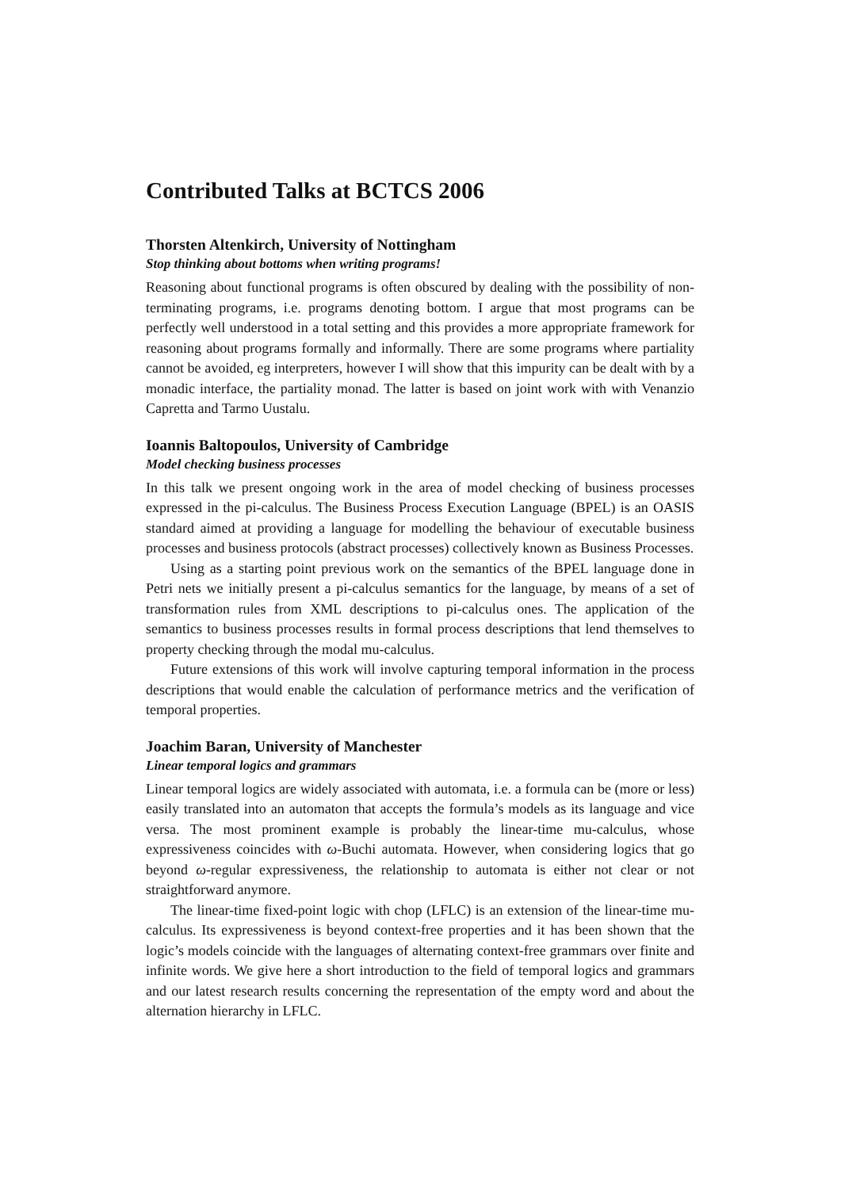Contributed Talks at BCTCS 2006
Thorsten Altenkirch, University of Nottingham
Stop thinking about bottoms when writing programs!
Reasoning about functional programs is often obscured by dealing with the possibility of non-terminating programs, i.e. programs denoting bottom. I argue that most programs can be perfectly well understood in a total setting and this provides a more appropriate framework for reasoning about programs formally and informally. There are some programs where partiality cannot be avoided, eg interpreters, however I will show that this impurity can be dealt with by a monadic interface, the partiality monad. The latter is based on joint work with with Venanzio Capretta and Tarmo Uustalu.
Ioannis Baltopoulos, University of Cambridge
Model checking business processes
In this talk we present ongoing work in the area of model checking of business processes expressed in the pi-calculus. The Business Process Execution Language (BPEL) is an OASIS standard aimed at providing a language for modelling the behaviour of executable business processes and business protocols (abstract processes) collectively known as Business Processes.
Using as a starting point previous work on the semantics of the BPEL language done in Petri nets we initially present a pi-calculus semantics for the language, by means of a set of transformation rules from XML descriptions to pi-calculus ones. The application of the semantics to business processes results in formal process descriptions that lend themselves to property checking through the modal mu-calculus.
Future extensions of this work will involve capturing temporal information in the process descriptions that would enable the calculation of performance metrics and the verification of temporal properties.
Joachim Baran, University of Manchester
Linear temporal logics and grammars
Linear temporal logics are widely associated with automata, i.e. a formula can be (more or less) easily translated into an automaton that accepts the formula’s models as its language and vice versa. The most prominent example is probably the linear-time mu-calculus, whose expressiveness coincides with ω-Buchi automata. However, when considering logics that go beyond ω-regular expressiveness, the relationship to automata is either not clear or not straightforward anymore.
The linear-time fixed-point logic with chop (LFLC) is an extension of the linear-time mu-calculus. Its expressiveness is beyond context-free properties and it has been shown that the logic’s models coincide with the languages of alternating context-free grammars over finite and infinite words. We give here a short introduction to the field of temporal logics and grammars and our latest research results concerning the representation of the empty word and about the alternation hierarchy in LFLC.